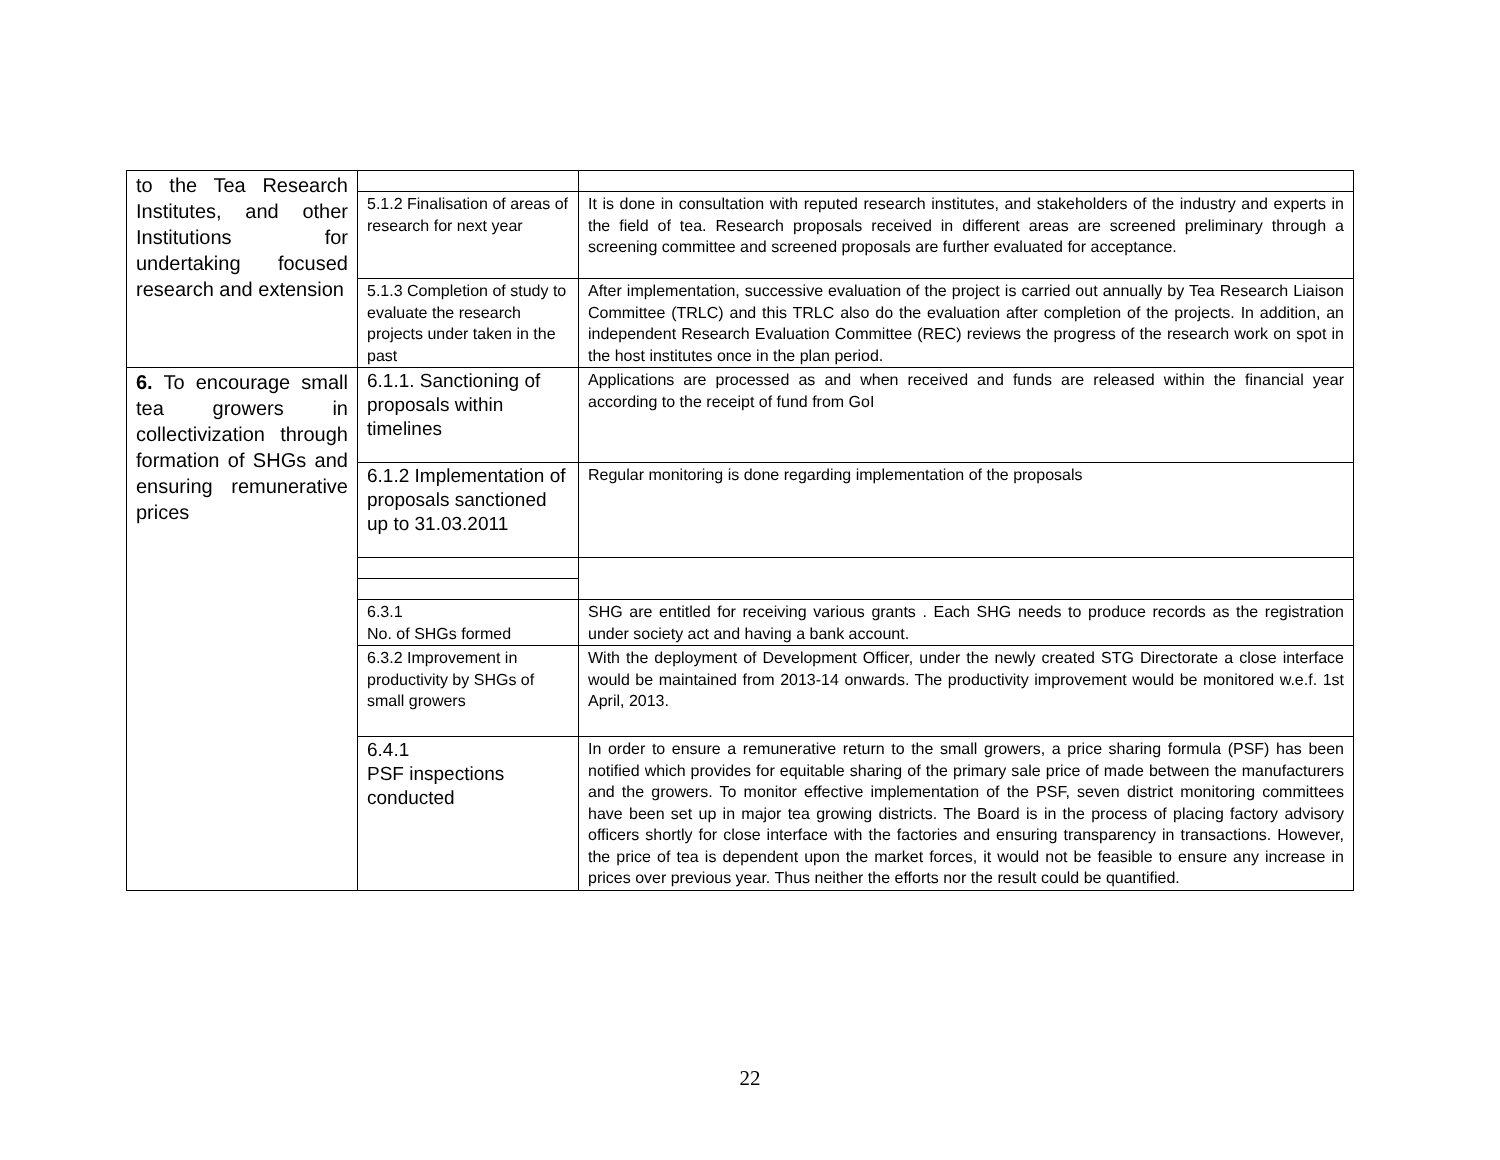| to the Tea Research Institutes, and other Institutions for undertaking focused research and extension | | |
| | 5.1.2 Finalisation of areas of research for next year | It is done in consultation with reputed research institutes, and stakeholders of the industry and experts in the field of tea. Research proposals received in different areas are screened preliminary through a screening committee and screened proposals are further evaluated for acceptance. |
| | 5.1.3 Completion of study to evaluate the research projects under taken in the past | After implementation, successive evaluation of the project is carried out annually by Tea Research Liaison Committee (TRLC) and this TRLC also do the evaluation after completion of the projects. In addition, an independent Research Evaluation Committee (REC) reviews the progress of the research work on spot in the host institutes once in the plan period. |
| 6. To encourage small tea growers in collectivization through formation of SHGs and ensuring remunerative prices | 6.1.1. Sanctioning of proposals within timelines | Applications are processed as and when received and funds are released within the financial year according to the receipt of fund from GoI |
| | 6.1.2 Implementation of proposals sanctioned up to 31.03.2011 | Regular monitoring is done regarding implementation of the proposals |
| | 6.3.1 No. of SHGs formed | SHG are entitled for receiving various grants . Each SHG needs to produce records as the registration under society act and having a bank account. |
| | 6.3.2 Improvement in productivity by SHGs of small growers | With the deployment of Development Officer, under the newly created STG Directorate a close interface would be maintained from 2013-14 onwards. The productivity improvement would be monitored w.e.f. 1st April, 2013. |
| | 6.4.1 PSF inspections conducted | In order to ensure a remunerative return to the small growers, a price sharing formula (PSF) has been notified which provides for equitable sharing of the primary sale price of made between the manufacturers and the growers. To monitor effective implementation of the PSF, seven district monitoring committees have been set up in major tea growing districts. The Board is in the process of placing factory advisory officers shortly for close interface with the factories and ensuring transparency in transactions. However, the price of tea is dependent upon the market forces, it would not be feasible to ensure any increase in prices over previous year. Thus neither the efforts nor the result could be quantified. |
22